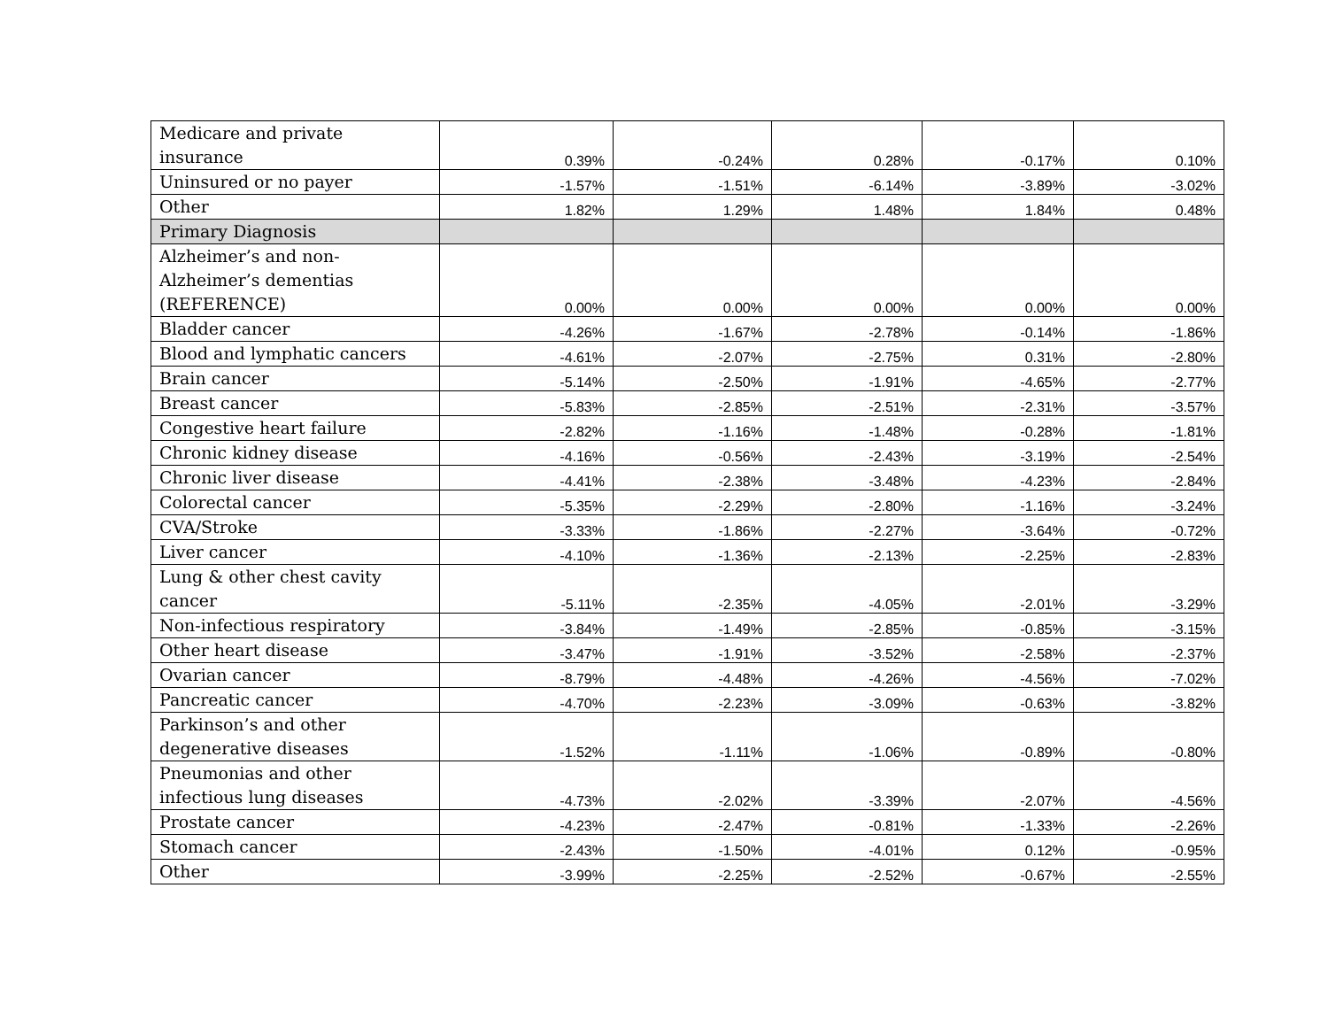| Medicare and private insurance | 0.39% | -0.24% | 0.28% | -0.17% | 0.10% |
| Uninsured or no payer | -1.57% | -1.51% | -6.14% | -3.89% | -3.02% |
| Other | 1.82% | 1.29% | 1.48% | 1.84% | 0.48% |
| Primary Diagnosis | | | | | |
| Alzheimer’s and non-Alzheimer’s dementias (REFERENCE) | 0.00% | 0.00% | 0.00% | 0.00% | 0.00% |
| Bladder cancer | -4.26% | -1.67% | -2.78% | -0.14% | -1.86% |
| Blood and lymphatic cancers | -4.61% | -2.07% | -2.75% | 0.31% | -2.80% |
| Brain cancer | -5.14% | -2.50% | -1.91% | -4.65% | -2.77% |
| Breast cancer | -5.83% | -2.85% | -2.51% | -2.31% | -3.57% |
| Congestive heart failure | -2.82% | -1.16% | -1.48% | -0.28% | -1.81% |
| Chronic kidney disease | -4.16% | -0.56% | -2.43% | -3.19% | -2.54% |
| Chronic liver disease | -4.41% | -2.38% | -3.48% | -4.23% | -2.84% |
| Colorectal cancer | -5.35% | -2.29% | -2.80% | -1.16% | -3.24% |
| CVA/Stroke | -3.33% | -1.86% | -2.27% | -3.64% | -0.72% |
| Liver cancer | -4.10% | -1.36% | -2.13% | -2.25% | -2.83% |
| Lung & other chest cavity cancer | -5.11% | -2.35% | -4.05% | -2.01% | -3.29% |
| Non-infectious respiratory | -3.84% | -1.49% | -2.85% | -0.85% | -3.15% |
| Other heart disease | -3.47% | -1.91% | -3.52% | -2.58% | -2.37% |
| Ovarian cancer | -8.79% | -4.48% | -4.26% | -4.56% | -7.02% |
| Pancreatic cancer | -4.70% | -2.23% | -3.09% | -0.63% | -3.82% |
| Parkinson’s and other degenerative diseases | -1.52% | -1.11% | -1.06% | -0.89% | -0.80% |
| Pneumonias and other infectious lung diseases | -4.73% | -2.02% | -3.39% | -2.07% | -4.56% |
| Prostate cancer | -4.23% | -2.47% | -0.81% | -1.33% | -2.26% |
| Stomach cancer | -2.43% | -1.50% | -4.01% | 0.12% | -0.95% |
| Other | -3.99% | -2.25% | -2.52% | -0.67% | -2.55% |